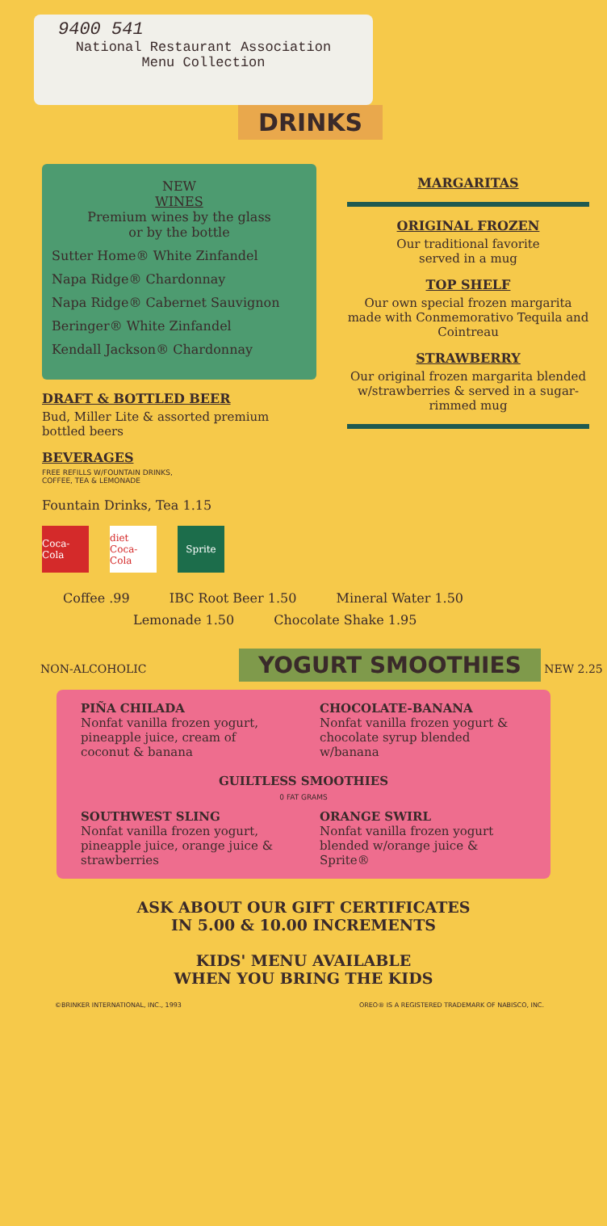9400 541
National Restaurant Association
Menu Collection
DRINKS
NEW
WINES
Premium wines by the glass
or by the bottle
Sutter Home® White Zinfandel
Napa Ridge® Chardonnay
Napa Ridge® Cabernet Sauvignon
Beringer® White Zinfandel
Kendall Jackson® Chardonnay
DRAFT & BOTTLED BEER
Bud, Miller Lite & assorted premium bottled beers
BEVERAGES
FREE REFILLS W/FOUNTAIN DRINKS,
COFFEE, TEA & LEMONADE
Fountain Drinks, Tea 1.15
Coca-Cola
diet Coca-Cola
Sprite
MARGARITAS
ORIGINAL FROZEN
Our traditional favorite
served in a mug
TOP SHELF
Our own special frozen margarita made with Conmemorativo Tequila and Cointreau
STRAWBERRY
Our original frozen margarita blended w/strawberries & served in a sugar-rimmed mug
Coffee .99 IBC Root Beer 1.50 Mineral Water 1.50
Lemonade 1.50 Chocolate Shake 1.95
NON-ALCOHOLIC YOGURT SMOOTHIES NEW 2.25
PIÑA CHILADA
Nonfat vanilla frozen yogurt, pineapple juice, cream of coconut & banana
CHOCOLATE-BANANA
Nonfat vanilla frozen yogurt & chocolate syrup blended w/banana
GUILTLESS SMOOTHIES
0 FAT GRAMS
SOUTHWEST SLING
Nonfat vanilla frozen yogurt, pineapple juice, orange juice & strawberries
ORANGE SWIRL
Nonfat vanilla frozen yogurt blended w/orange juice & Sprite®
ASK ABOUT OUR GIFT CERTIFICATES
IN 5.00 & 10.00 INCREMENTS
KIDS' MENU AVAILABLE
WHEN YOU BRING THE KIDS
©BRINKER INTERNATIONAL, INC., 1993 OREO® IS A REGISTERED TRADEMARK OF NABISCO, INC.